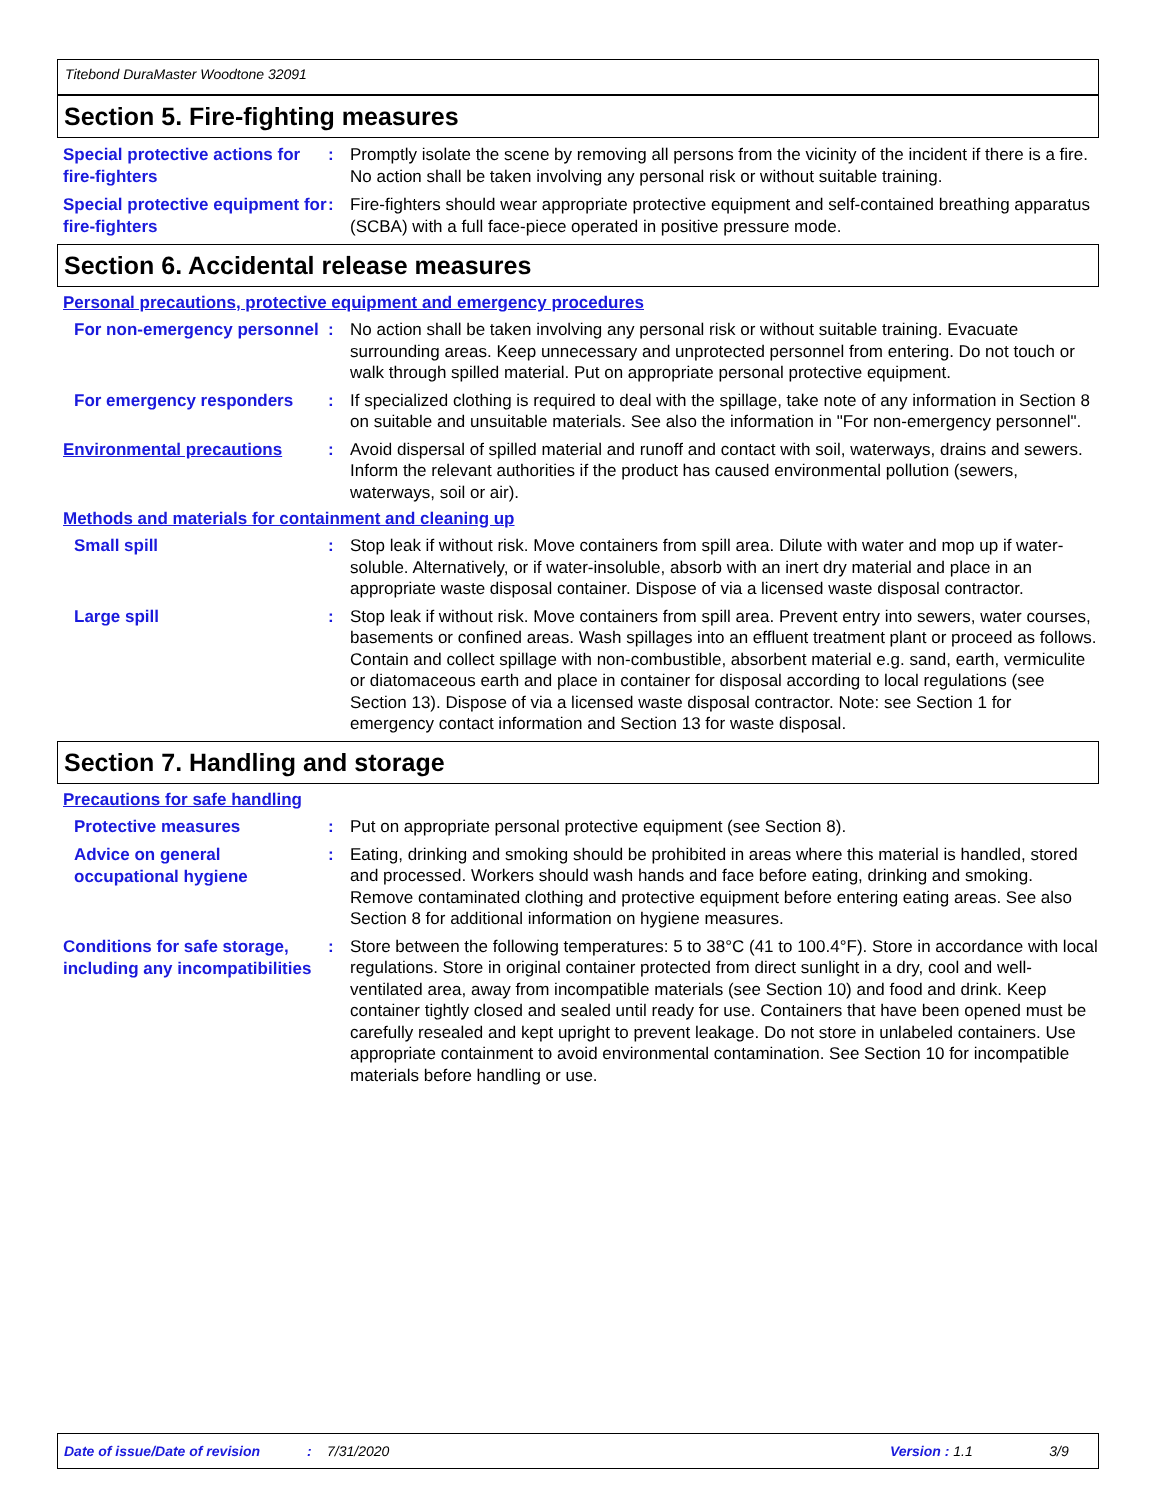Titebond DuraMaster Woodtone 32091
Section 5. Fire-fighting measures
Special protective actions for fire-fighters
:
Promptly isolate the scene by removing all persons from the vicinity of the incident if there is a fire. No action shall be taken involving any personal risk or without suitable training.
Special protective equipment for fire-fighters
:
Fire-fighters should wear appropriate protective equipment and self-contained breathing apparatus (SCBA) with a full face-piece operated in positive pressure mode.
Section 6. Accidental release measures
Personal precautions, protective equipment and emergency procedures
For non-emergency personnel
:
No action shall be taken involving any personal risk or without suitable training. Evacuate surrounding areas. Keep unnecessary and unprotected personnel from entering. Do not touch or walk through spilled material. Put on appropriate personal protective equipment.
For emergency responders :
If specialized clothing is required to deal with the spillage, take note of any information in Section 8 on suitable and unsuitable materials. See also the information in "For non-emergency personnel".
Environmental precautions :
Avoid dispersal of spilled material and runoff and contact with soil, waterways, drains and sewers. Inform the relevant authorities if the product has caused environmental pollution (sewers, waterways, soil or air).
Methods and materials for containment and cleaning up
Small spill :
Stop leak if without risk. Move containers from spill area. Dilute with water and mop up if water-soluble. Alternatively, or if water-insoluble, absorb with an inert dry material and place in an appropriate waste disposal container. Dispose of via a licensed waste disposal contractor.
Large spill :
Stop leak if without risk. Move containers from spill area. Prevent entry into sewers, water courses, basements or confined areas. Wash spillages into an effluent treatment plant or proceed as follows. Contain and collect spillage with non-combustible, absorbent material e.g. sand, earth, vermiculite or diatomaceous earth and place in container for disposal according to local regulations (see Section 13). Dispose of via a licensed waste disposal contractor. Note: see Section 1 for emergency contact information and Section 13 for waste disposal.
Section 7. Handling and storage
Precautions for safe handling
Protective measures :
Put on appropriate personal protective equipment (see Section 8).
Advice on general occupational hygiene
:
Eating, drinking and smoking should be prohibited in areas where this material is handled, stored and processed. Workers should wash hands and face before eating, drinking and smoking. Remove contaminated clothing and protective equipment before entering eating areas. See also Section 8 for additional information on hygiene measures.
Conditions for safe storage, including any incompatibilities
:
Store between the following temperatures: 5 to 38°C (41 to 100.4°F). Store in accordance with local regulations. Store in original container protected from direct sunlight in a dry, cool and well-ventilated area, away from incompatible materials (see Section 10) and food and drink. Keep container tightly closed and sealed until ready for use. Containers that have been opened must be carefully resealed and kept upright to prevent leakage. Do not store in unlabeled containers. Use appropriate containment to avoid environmental contamination. See Section 10 for incompatible materials before handling or use.
Date of issue/Date of revision: 7/31/2020 Version : 1.1 3/9